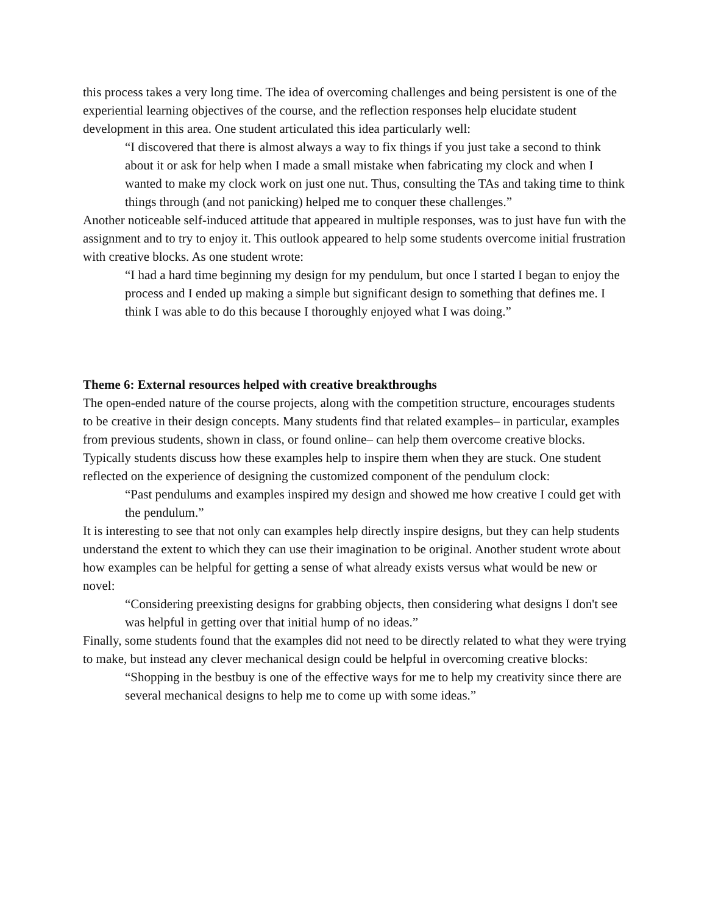this process takes a very long time. The idea of overcoming challenges and being persistent is one of the experiential learning objectives of the course, and the reflection responses help elucidate student development in this area. One student articulated this idea particularly well:
“I discovered that there is almost always a way to fix things if you just take a second to think about it or ask for help when I made a small mistake when fabricating my clock and when I wanted to make my clock work on just one nut. Thus, consulting the TAs and taking time to think things through (and not panicking) helped me to conquer these challenges.”
Another noticeable self-induced attitude that appeared in multiple responses, was to just have fun with the assignment and to try to enjoy it. This outlook appeared to help some students overcome initial frustration with creative blocks. As one student wrote:
“I had a hard time beginning my design for my pendulum, but once I started I began to enjoy the process and I ended up making a simple but significant design to something that defines me. I think I was able to do this because I thoroughly enjoyed what I was doing.”
Theme 6: External resources helped with creative breakthroughs
The open-ended nature of the course projects, along with the competition structure, encourages students to be creative in their design concepts. Many students find that related examples– in particular, examples from previous students, shown in class, or found online– can help them overcome creative blocks. Typically students discuss how these examples help to inspire them when they are stuck. One student reflected on the experience of designing the customized component of the pendulum clock:
“Past pendulums and examples inspired my design and showed me how creative I could get with the pendulum.”
It is interesting to see that not only can examples help directly inspire designs, but they can help students understand the extent to which they can use their imagination to be original. Another student wrote about how examples can be helpful for getting a sense of what already exists versus what would be new or novel:
“Considering preexisting designs for grabbing objects, then considering what designs I don't see was helpful in getting over that initial hump of no ideas.”
Finally, some students found that the examples did not need to be directly related to what they were trying to make, but instead any clever mechanical design could be helpful in overcoming creative blocks:
“Shopping in the bestbuy is one of the effective ways for me to help my creativity since there are several mechanical designs to help me to come up with some ideas.”